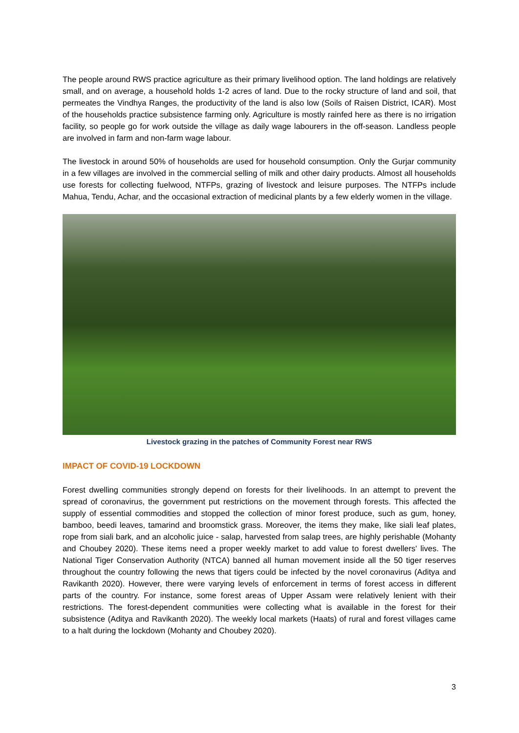The people around RWS practice agriculture as their primary livelihood option. The land holdings are relatively small, and on average, a household holds 1-2 acres of land. Due to the rocky structure of land and soil, that permeates the Vindhya Ranges, the productivity of the land is also low (Soils of Raisen District, ICAR). Most of the households practice subsistence farming only. Agriculture is mostly rainfed here as there is no irrigation facility, so people go for work outside the village as daily wage labourers in the off-season. Landless people are involved in farm and non-farm wage labour.
The livestock in around 50% of households are used for household consumption. Only the Gurjar community in a few villages are involved in the commercial selling of milk and other dairy products. Almost all households use forests for collecting fuelwood, NTFPs, grazing of livestock and leisure purposes. The NTFPs include Mahua, Tendu, Achar, and the occasional extraction of medicinal plants by a few elderly women in the village.
Livestock grazing in the patches of Community Forest near RWS
IMPACT OF COVID-19 LOCKDOWN
Forest dwelling communities strongly depend on forests for their livelihoods. In an attempt to prevent the spread of coronavirus, the government put restrictions on the movement through forests. This affected the supply of essential commodities and stopped the collection of minor forest produce, such as gum, honey, bamboo, beedi leaves, tamarind and broomstick grass. Moreover, the items they make, like siali leaf plates, rope from siali bark, and an alcoholic juice - salap, harvested from salap trees, are highly perishable (Mohanty and Choubey 2020). These items need a proper weekly market to add value to forest dwellers' lives. The National Tiger Conservation Authority (NTCA) banned all human movement inside all the 50 tiger reserves throughout the country following the news that tigers could be infected by the novel coronavirus (Aditya and Ravikanth 2020). However, there were varying levels of enforcement in terms of forest access in different parts of the country. For instance, some forest areas of Upper Assam were relatively lenient with their restrictions. The forest-dependent communities were collecting what is available in the forest for their subsistence (Aditya and Ravikanth 2020). The weekly local markets (Haats) of rural and forest villages came to a halt during the lockdown (Mohanty and Choubey 2020).
3